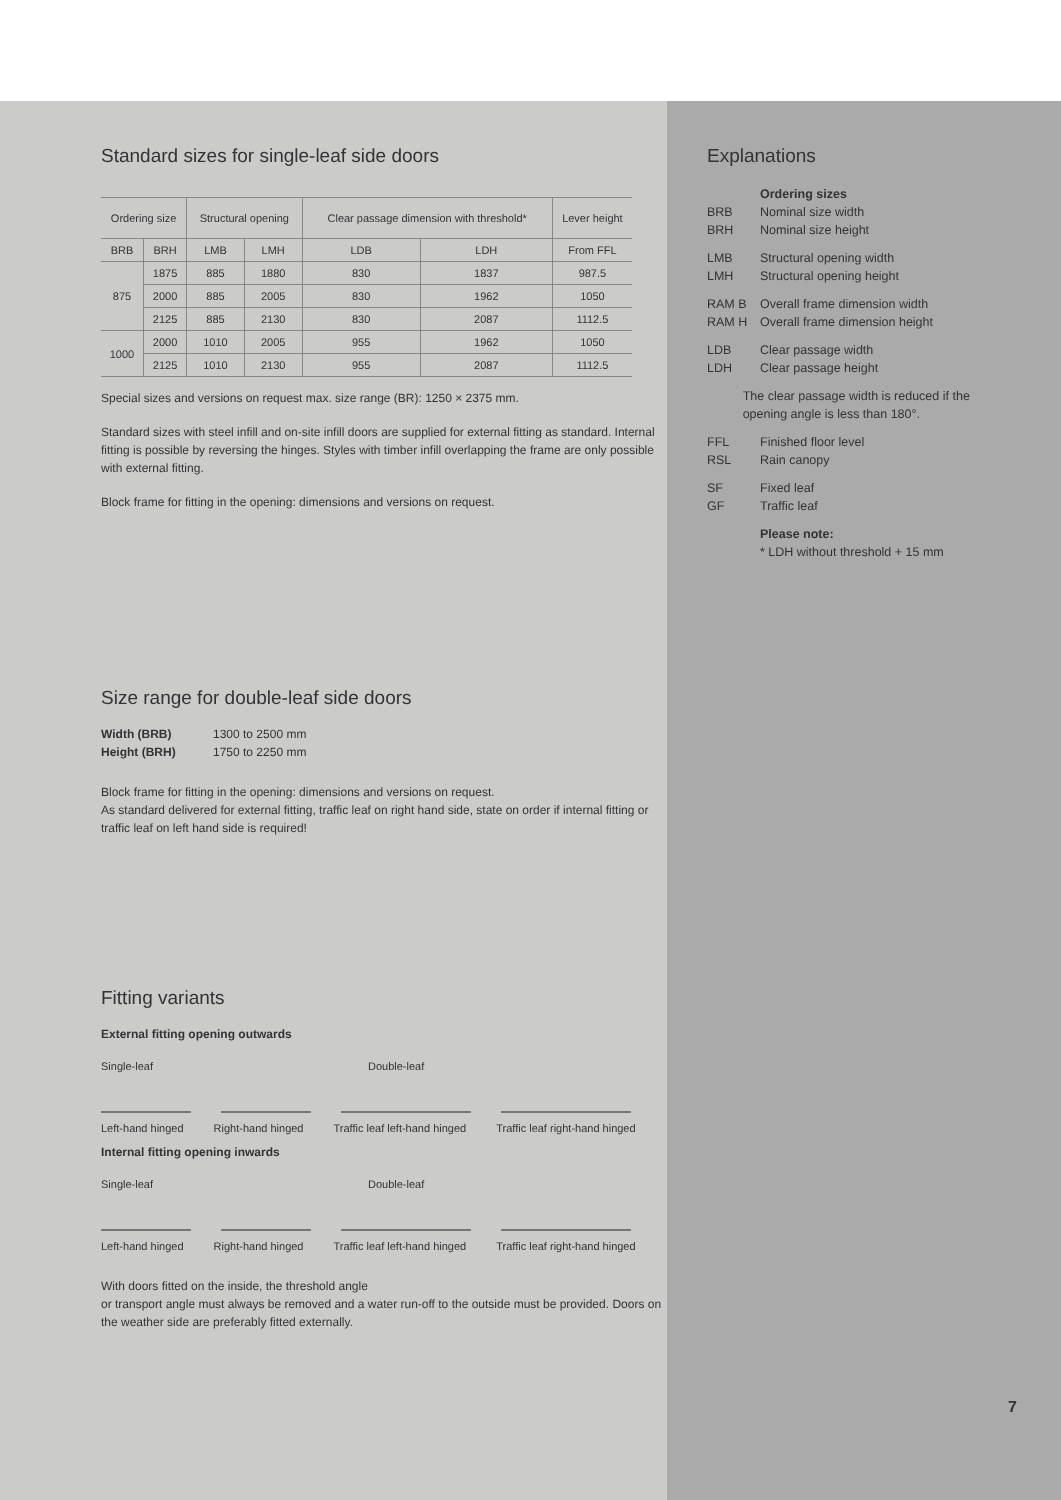Standard sizes for single-leaf side doors
| Ordering size | | Structural opening | | Clear passage dimension with threshold* | | Lever height |
| --- | --- | --- | --- | --- | --- | --- |
| BRB | BRH | LMB | LMH | LDB | LDH | From FFL |
| 875 | 1875 | 885 | 1880 | 830 | 1837 | 987.5 |
| | 2000 | 885 | 2005 | 830 | 1962 | 1050 |
| | 2125 | 885 | 2130 | 830 | 2087 | 1112.5 |
| 1000 | 2000 | 1010 | 2005 | 955 | 1962 | 1050 |
| | 2125 | 1010 | 2130 | 955 | 2087 | 1112.5 |
Special sizes and versions on request max. size range (BR): 1250 × 2375 mm.
Standard sizes with steel infill and on-site infill doors are supplied for external fitting as standard. Internal fitting is possible by reversing the hinges. Styles with timber infill overlapping the frame are only possible with external fitting.
Block frame for fitting in the opening: dimensions and versions on request.
Size range for double-leaf side doors
Width (BRB) 1300 to 2500 mm
Height (BRH) 1750 to 2250 mm
Block frame for fitting in the opening: dimensions and versions on request.
As standard delivered for external fitting, traffic leaf on right hand side, state on order if internal fitting or traffic leaf on left hand side is required!
Fitting variants
External fitting opening outwards
Single-leaf Double-leaf
Left-hand hinged Right-hand hinged Traffic leaf left-hand hinged Traffic leaf right-hand hinged
Internal fitting opening inwards
Single-leaf Double-leaf
Left-hand hinged Right-hand hinged Traffic leaf left-hand hinged Traffic leaf right-hand hinged
With doors fitted on the inside, the threshold angle
or transport angle must always be removed and a water run-off to the outside must be provided. Doors on the weather side are preferably fitted externally.
Explanations
Ordering sizes
BRB Nominal size width
BRH Nominal size height
LMB Structural opening width
LMH Structural opening height
RAM B Overall frame dimension width
RAM H Overall frame dimension height
LDB Clear passage width
LDH Clear passage height
The clear passage width is reduced if the opening angle is less than 180°.
FFL Finished floor level
RSL Rain canopy
SF Fixed leaf
GF Traffic leaf
Please note:
* LDH without threshold + 15 mm
7